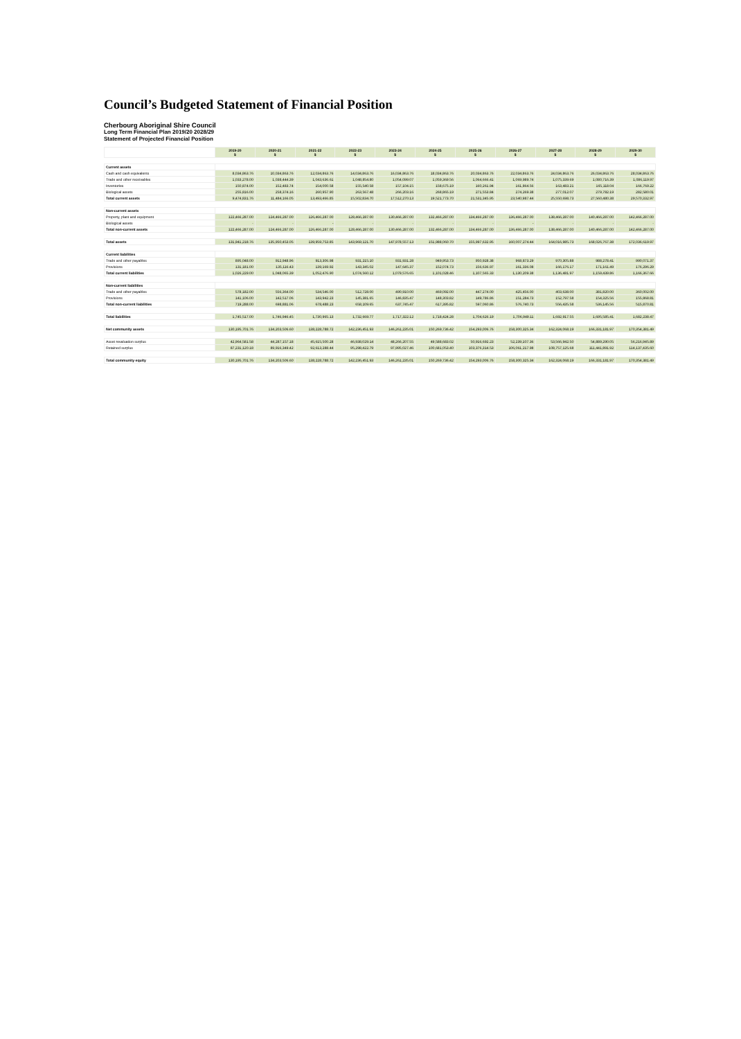Council’s Budgeted Statement of Financial Position
Cherbourg Aboriginal Shire Council
Long Term Financial Plan 2019/20 2028/29
Statement of Projected Financial Position
| | 2019-20 $ | 2020-21 $ | 2021-22 $ | 2022-23 $ | 2023-24 $ | 2024-25 $ | 2025-26 $ | 2026-27 $ | 2027-28 $ | 2028-29 $ | 2029-30 $ |
| Current assets | | | | | | | | | | | |
| Cash and cash equivalents | 8,034,863.76 | 10,034,863.76 | 12,034,863.76 | 14,034,863.76 | 16,034,863.76 | 18,034,863.76 | 20,034,863.76 | 22,034,863.76 | 24,034,863.76 | 26,034,863.76 | 28,034,863.76 |
| Trade and other receivables | 1,033,278.00 | 1,038,444.39 | 1,043,636.61 | 1,048,854.80 | 1,054,099.07 | 1,059,369.56 | 1,064,666.41 | 1,069,989.74 | 1,075,339.69 | 1,080,716.39 | 1,086,119.97 |
| Inventories | 150,874.00 | 152,483.74 | 154,000.58 | 155,540.58 | 157,104.15 | 158,675.19 | 160,261.94 | 161,864.56 | 163,483.21 | 165,118.04 | 166,769.22 |
| Biological assets | 255,816.00 | 258,374.16 | 260,957.90 | 263,567.48 | 266,203.16 | 268,865.19 | 271,553.84 | 274,269.38 | 277,012.07 | 279,782.19 | 282,580.01 |
| Total current assets | 9,474,831.76 | 11,484,166.05 | 13,493,466.85 | 15,502,834.70 | 17,512,270.13 | 19,521,773.70 | 21,531,345.95 | 23,540,987.44 | 25,550,698.73 | 27,560,480.38 | 29,570,332.97 |
| Non-current assets | | | | | | | | | | | |
| Property, plant and equipment | 122,466,287.00 | 124,466,287.00 | 126,466,287.00 | 128,466,287.00 | 130,466,287.00 | 132,466,287.00 | 134,466,287.00 | 136,466,287.00 | 138,466,287.00 | 140,466,287.00 | 142,466,287.00 |
| Biological assets | - | - | - | - | - | - | - | - | - | - | - |
| Total non-current assets | 122,466,287.00 | 124,466,287.00 | 126,466,287.00 | 128,466,287.00 | 130,466,287.00 | 132,466,287.00 | 134,466,287.00 | 136,466,287.00 | 138,466,287.00 | 140,466,287.00 | 142,466,287.00 |
| Total assets | 131,941,218.76 | 135,950,453.05 | 139,959,753.85 | 143,969,121.70 | 147,978,557.13 | 151,988,060.70 | 155,997,632.95 | 160,007,274.44 | 164,016,985.73 | 168,026,767.38 | 172,036,619.97 |
| Current liabilities | | | | | | | | | | | |
| Trade and other payables | 895,048.00 | 912,948.96 | 913,306.98 | 931,215.10 | 931,931.28 | 949,953.73 | 950,928.38 | 968,873.29 | 970,305.88 | 988,278.41 | 990,071.37 |
| Provisions | 131,181.00 | 135,116.43 | 139,169.92 | 143,345.02 | 147,645.37 | 152,074.73 | 156,636.97 | 161,336.08 | 166,176.17 | 171,161.49 | 176,296.29 |
| Total current liabilities | 1,026,229.00 | 1,048,065.39 | 1,052,476.90 | 1,074,560.12 | 1,079,576.65 | 1,101,028.46 | 1,107,565.33 | 1,130,209.38 | 1,136,481.97 | 1,159,439.86 | 1,166,367.66 |
| Non-current liabilities | | | | | | | | | | | |
| Trade and other payables | 578,182.00 | 556,364.00 | 534,546.00 | 512,728.00 | 490,910.00 | 469,092.00 | 447,274.00 | 425,456.00 | 403,638.00 | 381,820.00 | 360,002.00 |
| Provisions | 141,106.00 | 142,517.06 | 143,942.23 | 145,381.65 | 146,835.47 | 148,303.82 | 149,786.86 | 151,284.73 | 152,797.58 | 154,325.56 | 155,868.81 |
| Total non-current liabilities | 719,288.00 | 698,881.06 | 678,488.23 | 658,109.65 | 637,745.47 | 617,395.82 | 597,060.86 | 576,740.73 | 556,435.58 | 536,145.56 | 515,870.81 |
| Total liabilities | 1,745,517.00 | 1,746,946.45 | 1,730,965.13 | 1,732,669.77 | 1,717,322.12 | 1,718,424.28 | 1,704,626.19 | 1,706,949.11 | 1,692,917.55 | 1,695,585.41 | 1,682,238.47 |
| Net community assets | 130,195,701.76 | 134,203,506.60 | 138,228,788.72 | 142,236,451.93 | 146,261,235.01 | 150,269,736.42 | 154,293,006.76 | 158,300,325.34 | 162,324,068.19 | 166,331,181.97 | 170,354,381.49 |
| Asset revaluation surplus | 42,964,581.58 | 44,287,157.18 | 45,615,500.28 | 46,938,029.14 | 48,266,207.55 | 49,588,683.02 | 50,916,692.23 | 52,239,107.36 | 53,566,942.50 | 54,889,290.05 | 56,216,945.89 |
| Retained surplus | 87,231,120.18 | 89,916,349.42 | 92,613,288.44 | 95,298,422.79 | 97,995,027.46 | 100,681,053.40 | 103,376,314.53 | 106,061,217.98 | 108,757,125.68 | 111,441,891.92 | 114,137,435.60 |
| Total community equity | 130,195,701.76 | 134,203,506.60 | 138,228,788.72 | 142,236,451.93 | 146,261,235.01 | 150,269,736.42 | 154,293,006.76 | 158,300,325.34 | 162,324,068.19 | 166,331,181.97 | 170,354,381.49 |